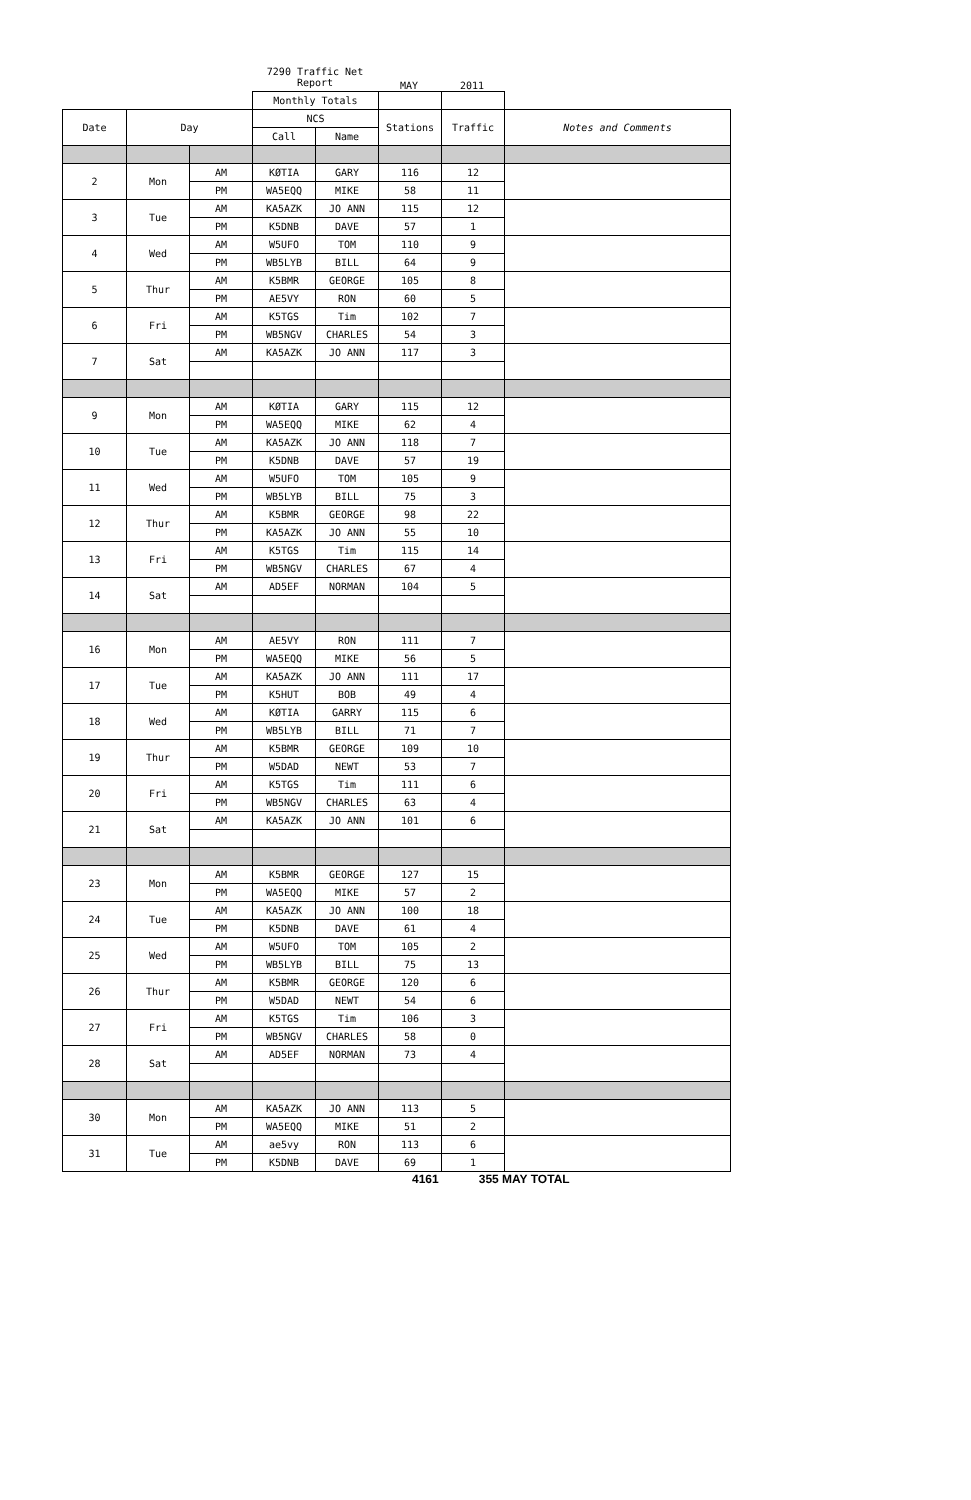7290 Traffic Net
Report
MAY 2011
| | | | Monthly Totals | | | | |
| Date | Day | | NCS | | Stations | Traffic | Notes and Comments |
| | | | Call | Name | | | |
| 2 | Mon | AM | KØTIA | GARY | 116 | 12 | |
| | | PM | WA5EQQ | MIKE | 58 | 11 | |
| 3 | Tue | AM | KA5AZK | JO ANN | 115 | 12 | |
| | | PM | K5DNB | DAVE | 57 | 1 | |
| 4 | Wed | AM | W5UFO | TOM | 110 | 9 | |
| | | PM | WB5LYB | BILL | 64 | 9 | |
| 5 | Thur | AM | K5BMR | GEORGE | 105 | 8 | |
| | | PM | AE5VY | RON | 60 | 5 | |
| 6 | Fri | AM | K5TGS | Tim | 102 | 7 | |
| | | PM | WB5NGV | CHARLES | 54 | 3 | |
| 7 | Sat | AM | KA5AZK | JO ANN | 117 | 3 | |
| 9 | Mon | AM | KØTIA | GARY | 115 | 12 | |
| | | PM | WA5EQQ | MIKE | 62 | 4 | |
| 10 | Tue | AM | KA5AZK | JO ANN | 118 | 7 | |
| | | PM | K5DNB | DAVE | 57 | 19 | |
| 11 | Wed | AM | W5UFO | TOM | 105 | 9 | |
| | | PM | WB5LYB | BILL | 75 | 3 | |
| 12 | Thur | AM | K5BMR | GEORGE | 98 | 22 | |
| | | PM | KA5AZK | JO ANN | 55 | 10 | |
| 13 | Fri | AM | K5TGS | Tim | 115 | 14 | |
| | | PM | WB5NGV | CHARLES | 67 | 4 | |
| 14 | Sat | AM | AD5EF | NORMAN | 104 | 5 | |
| 16 | Mon | AM | AE5VY | RON | 111 | 7 | |
| | | PM | WA5EQQ | MIKE | 56 | 5 | |
| 17 | Tue | AM | KA5AZK | JO ANN | 111 | 17 | |
| | | PM | K5HUT | BOB | 49 | 4 | |
| 18 | Wed | AM | KØTIA | GARRY | 115 | 6 | |
| | | PM | WB5LYB | BILL | 71 | 7 | |
| 19 | Thur | AM | K5BMR | GEORGE | 109 | 10 | |
| | | PM | W5DAD | NEWT | 53 | 7 | |
| 20 | Fri | AM | K5TGS | Tim | 111 | 6 | |
| | | PM | WB5NGV | CHARLES | 63 | 4 | |
| 21 | Sat | AM | KA5AZK | JO ANN | 101 | 6 | |
| 23 | Mon | AM | K5BMR | GEORGE | 127 | 15 | |
| | | PM | WA5EQQ | MIKE | 57 | 2 | |
| 24 | Tue | AM | KA5AZK | JO ANN | 100 | 18 | |
| | | PM | K5DNB | DAVE | 61 | 4 | |
| 25 | Wed | AM | W5UFO | TOM | 105 | 2 | |
| | | PM | WB5LYB | BILL | 75 | 13 | |
| 26 | Thur | AM | K5BMR | GEORGE | 120 | 6 | |
| | | PM | W5DAD | NEWT | 54 | 6 | |
| 27 | Fri | AM | K5TGS | Tim | 106 | 3 | |
| | | PM | WB5NGV | CHARLES | 58 | 0 | |
| 28 | Sat | AM | AD5EF | NORMAN | 73 | 4 | |
| 30 | Mon | AM | KA5AZK | JO ANN | 113 | 5 | |
| | | PM | WA5EQQ | MIKE | 51 | 2 | |
| 31 | Tue | AM | ae5vy | RON | 113 | 6 | |
| | | PM | K5DNB | DAVE | 69 | 1 | |
4161 355 MAY TOTAL